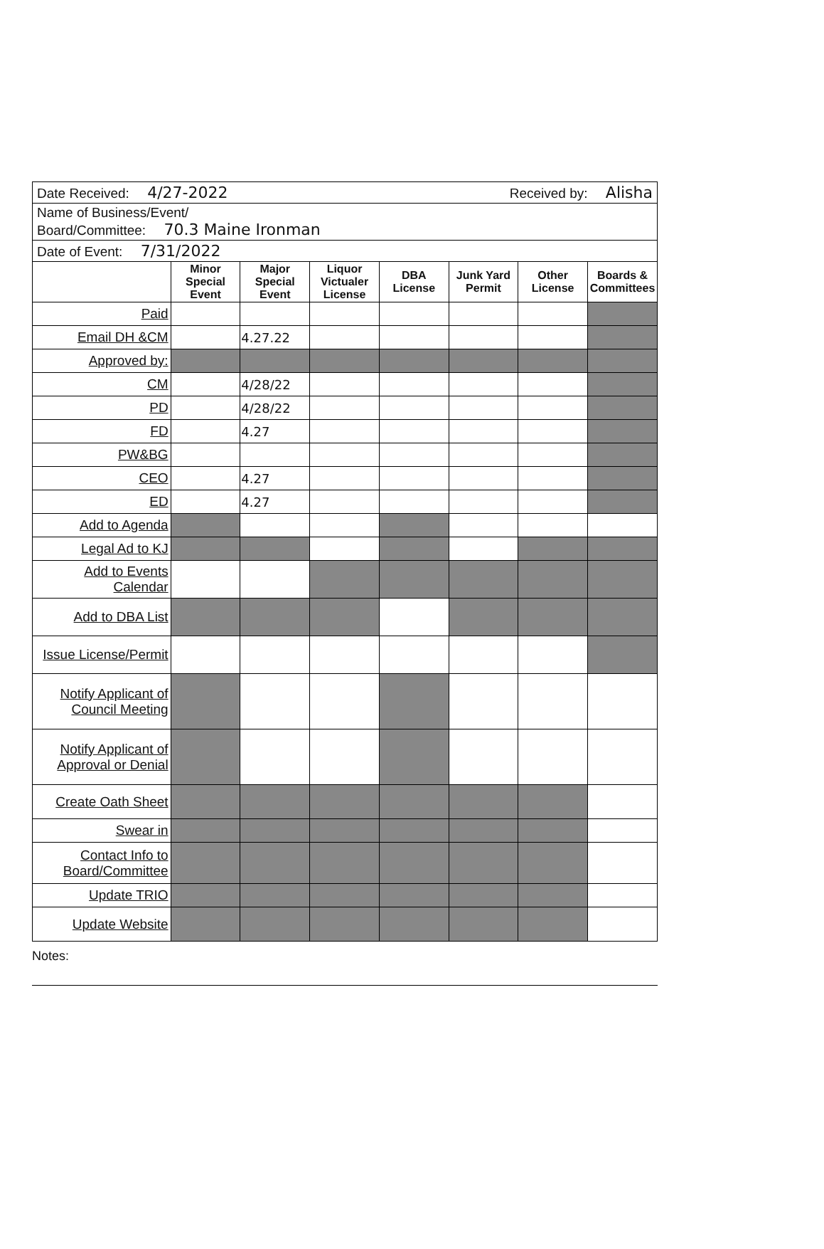Date Received: 4/27-2022 Received by: Alisha
Name of Business/Event/
Board/Committee: 70.3 Maine Ironman
Date of Event: 7/31/2022
| | Minor Special Event | Major Special Event | Liquor Victualer License | DBA License | Junk Yard Permit | Other License | Boards & Committees |
| --- | --- | --- | --- | --- | --- | --- | --- |
| Paid | | | | | | | |
| Email DH &CM | | 4.27.22 | | | | | |
| Approved by: | | | | | | | |
| CM | | 4/28/22 | | | | | |
| PD | | 4/28/22 | | | | | |
| FD | | 4.27 | | | | | |
| PW&BG | | | | | | | |
| CEO | | 4.27 | | | | | |
| ED | | 4.27 | | | | | |
| Add to Agenda | | | | | | | |
| Legal Ad to KJ | | | | | | | |
| Add to Events Calendar | | | | | | | |
| Add to DBA List | | | | | | | |
| Issue License/Permit | | | | | | | |
| Notify Applicant of Council Meeting | | | | | | | |
| Notify Applicant of Approval or Denial | | | | | | | |
| Create Oath Sheet | | | | | | | |
| Swear in | | | | | | | |
| Contact Info to Board/Committee | | | | | | | |
| Update TRIO | | | | | | | |
| Update Website | | | | | | | |
Notes: